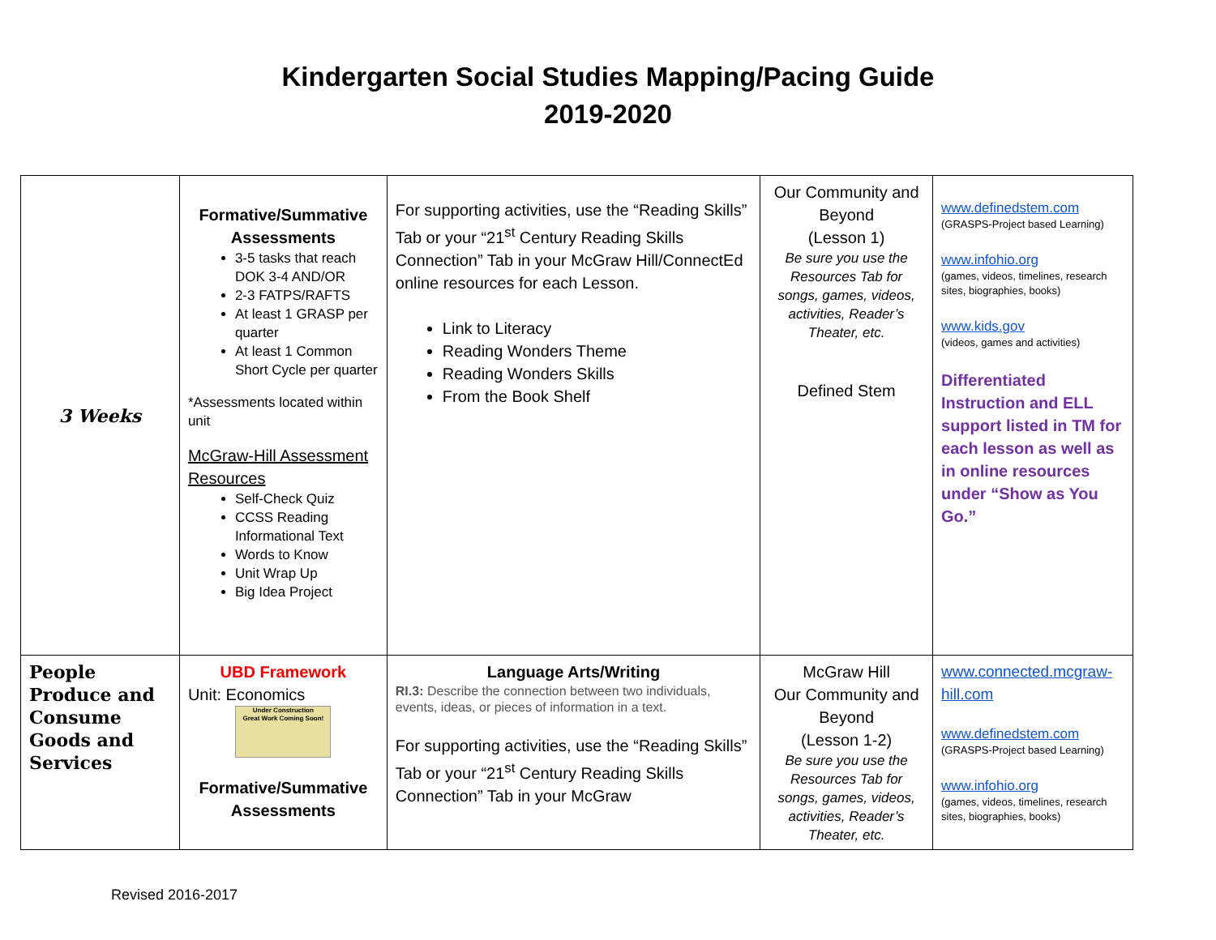Kindergarten Social Studies Mapping/Pacing Guide
2019-2020
| 3 Weeks | Formative/Summative Assessments 3-5 tasks that reach DOK 3-4 AND/OR 2-3 FATPS/RAFTS At least 1 GRASP per quarter At least 1 Common Short Cycle per quarter *Assessments located within unit McGraw-Hill Assessment Resources Self-Check Quiz CCSS Reading Informational Text Words to Know Unit Wrap Up Big Idea Project | For supporting activities, use the “Reading Skills” Tab or your “21<sup>st</sup> Century Reading Skills Connection” Tab in your McGraw Hill/ConnectEd online resources for each Lesson. Link to Literacy Reading Wonders Theme Reading Wonders Skills From the Book Shelf | Our Community and Beyond (Lesson 1) Be sure you use the Resources Tab for songs, games, videos, activities, Reader’s Theater, etc. Defined Stem | www.definedstem.com (GRASPS-Project based Learning) www.infohio.org (games, videos, timelines, research sites, biographies, books) www.kids.gov (videos, games and activities) Differentiated Instruction and ELL support listed in TM for each lesson as well as in online resources under “Show as You Go.” |
| People Produce and Consume Goods and Services | UBD Framework Unit: Economics Under Construction Great Work Coming Soon! Formative/Summative Assessments | Language Arts/Writing RI.3: Describe the connection between two individuals, events, ideas, or pieces of information in a text. For supporting activities, use the “Reading Skills” Tab or your “21<sup>st</sup> Century Reading Skills Connection” Tab in your McGraw | McGraw Hill Our Community and Beyond (Lesson 1-2) Be sure you use the Resources Tab for songs, games, videos, activities, Reader’s Theater, etc. | www.connected.mcgraw-hill.com www.definedstem.com (GRASPS-Project based Learning) www.infohio.org (games, videos, timelines, research sites, biographies, books) |
Revised 2016-2017